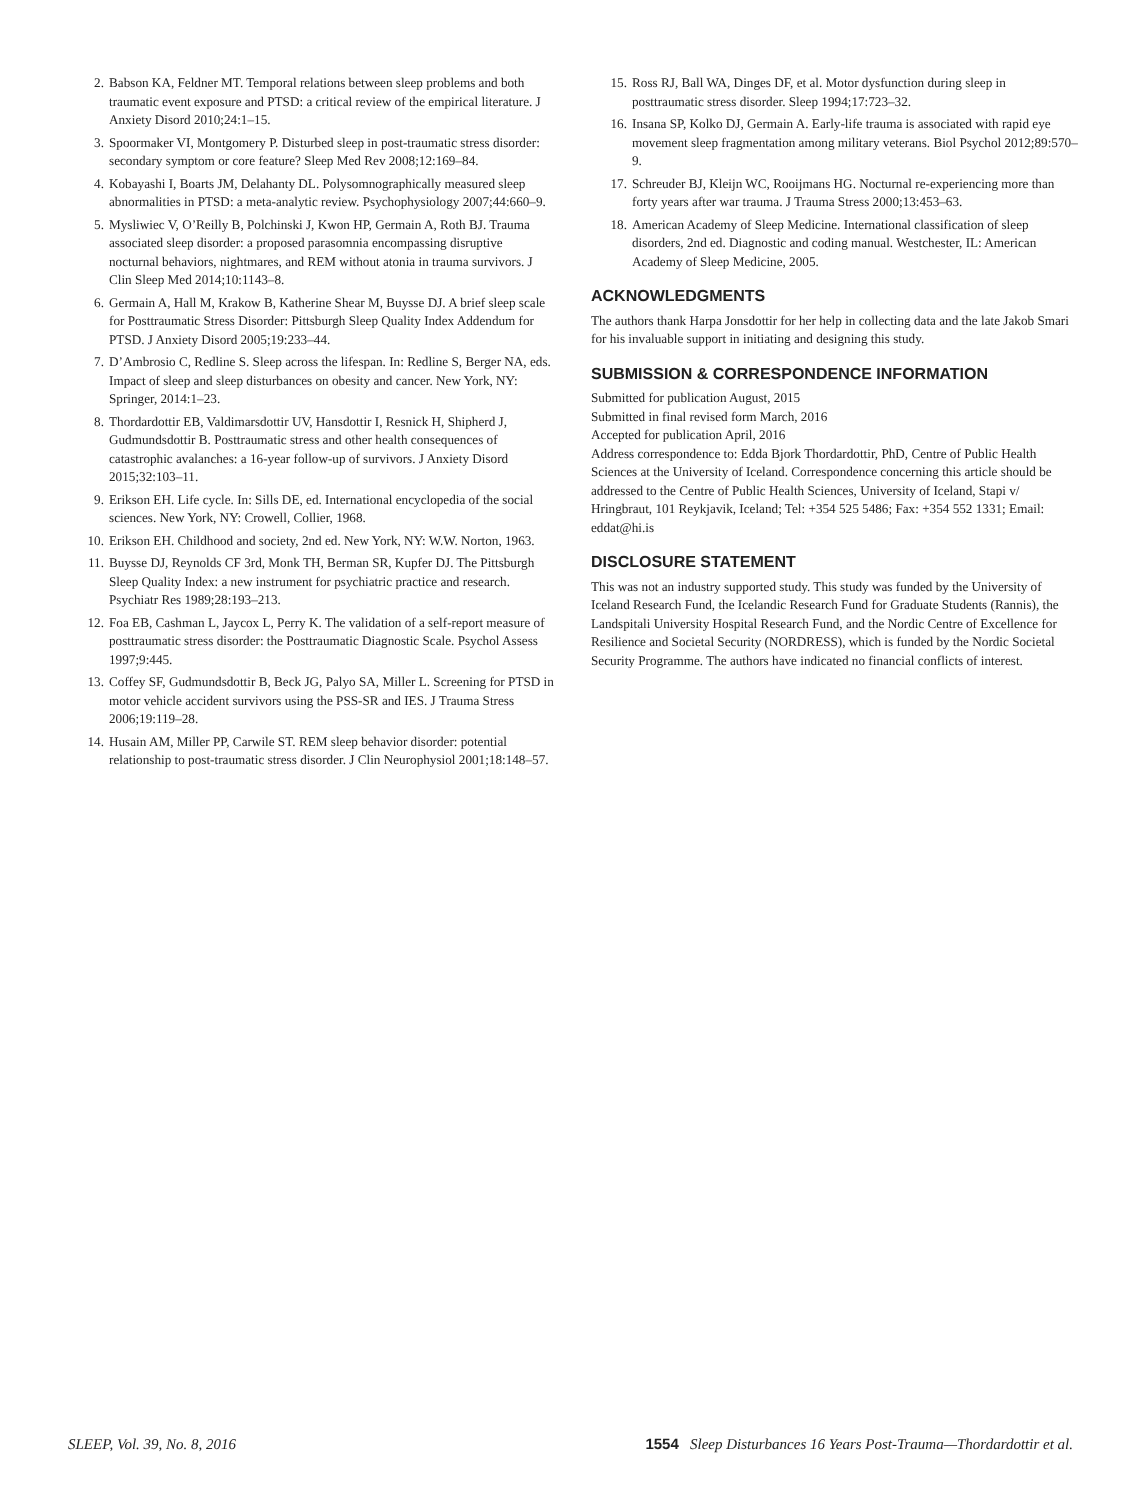2. Babson KA, Feldner MT. Temporal relations between sleep problems and both traumatic event exposure and PTSD: a critical review of the empirical literature. J Anxiety Disord 2010;24:1–15.
3. Spoormaker VI, Montgomery P. Disturbed sleep in post-traumatic stress disorder: secondary symptom or core feature? Sleep Med Rev 2008;12:169–84.
4. Kobayashi I, Boarts JM, Delahanty DL. Polysomnographically measured sleep abnormalities in PTSD: a meta-analytic review. Psychophysiology 2007;44:660–9.
5. Mysliwiec V, O’Reilly B, Polchinski J, Kwon HP, Germain A, Roth BJ. Trauma associated sleep disorder: a proposed parasomnia encompassing disruptive nocturnal behaviors, nightmares, and REM without atonia in trauma survivors. J Clin Sleep Med 2014;10:1143–8.
6. Germain A, Hall M, Krakow B, Katherine Shear M, Buysse DJ. A brief sleep scale for Posttraumatic Stress Disorder: Pittsburgh Sleep Quality Index Addendum for PTSD. J Anxiety Disord 2005;19:233–44.
7. D’Ambrosio C, Redline S. Sleep across the lifespan. In: Redline S, Berger NA, eds. Impact of sleep and sleep disturbances on obesity and cancer. New York, NY: Springer, 2014:1–23.
8. Thordardottir EB, Valdimarsdottir UV, Hansdottir I, Resnick H, Shipherd J, Gudmundsdottir B. Posttraumatic stress and other health consequences of catastrophic avalanches: a 16-year follow-up of survivors. J Anxiety Disord 2015;32:103–11.
9. Erikson EH. Life cycle. In: Sills DE, ed. International encyclopedia of the social sciences. New York, NY: Crowell, Collier, 1968.
10. Erikson EH. Childhood and society, 2nd ed. New York, NY: W.W. Norton, 1963.
11. Buysse DJ, Reynolds CF 3rd, Monk TH, Berman SR, Kupfer DJ. The Pittsburgh Sleep Quality Index: a new instrument for psychiatric practice and research. Psychiatr Res 1989;28:193–213.
12. Foa EB, Cashman L, Jaycox L, Perry K. The validation of a self-report measure of posttraumatic stress disorder: the Posttraumatic Diagnostic Scale. Psychol Assess 1997;9:445.
13. Coffey SF, Gudmundsdottir B, Beck JG, Palyo SA, Miller L. Screening for PTSD in motor vehicle accident survivors using the PSS-SR and IES. J Trauma Stress 2006;19:119–28.
14. Husain AM, Miller PP, Carwile ST. REM sleep behavior disorder: potential relationship to post-traumatic stress disorder. J Clin Neurophysiol 2001;18:148–57.
15. Ross RJ, Ball WA, Dinges DF, et al. Motor dysfunction during sleep in posttraumatic stress disorder. Sleep 1994;17:723–32.
16. Insana SP, Kolko DJ, Germain A. Early-life trauma is associated with rapid eye movement sleep fragmentation among military veterans. Biol Psychol 2012;89:570–9.
17. Schreuder BJ, Kleijn WC, Rooijmans HG. Nocturnal re-experiencing more than forty years after war trauma. J Trauma Stress 2000;13:453–63.
18. American Academy of Sleep Medicine. International classification of sleep disorders, 2nd ed. Diagnostic and coding manual. Westchester, IL: American Academy of Sleep Medicine, 2005.
ACKNOWLEDGMENTS
The authors thank Harpa Jonsdottir for her help in collecting data and the late Jakob Smari for his invaluable support in initiating and designing this study.
SUBMISSION & CORRESPONDENCE INFORMATION
Submitted for publication August, 2015
Submitted in final revised form March, 2016
Accepted for publication April, 2016
Address correspondence to: Edda Bjork Thordardottir, PhD, Centre of Public Health Sciences at the University of Iceland. Correspondence concerning this article should be addressed to the Centre of Public Health Sciences, University of Iceland, Stapi v/ Hringbraut, 101 Reykjavik, Iceland; Tel: +354 525 5486; Fax: +354 552 1331; Email: eddat@hi.is
DISCLOSURE STATEMENT
This was not an industry supported study. This study was funded by the University of Iceland Research Fund, the Icelandic Research Fund for Graduate Students (Rannis), the Landspitali University Hospital Research Fund, and the Nordic Centre of Excellence for Resilience and Societal Security (NORDRESS), which is funded by the Nordic Societal Security Programme. The authors have indicated no financial conflicts of interest.
SLEEP, Vol. 39, No. 8, 2016 1554 Sleep Disturbances 16 Years Post-Trauma—Thordardottir et al.